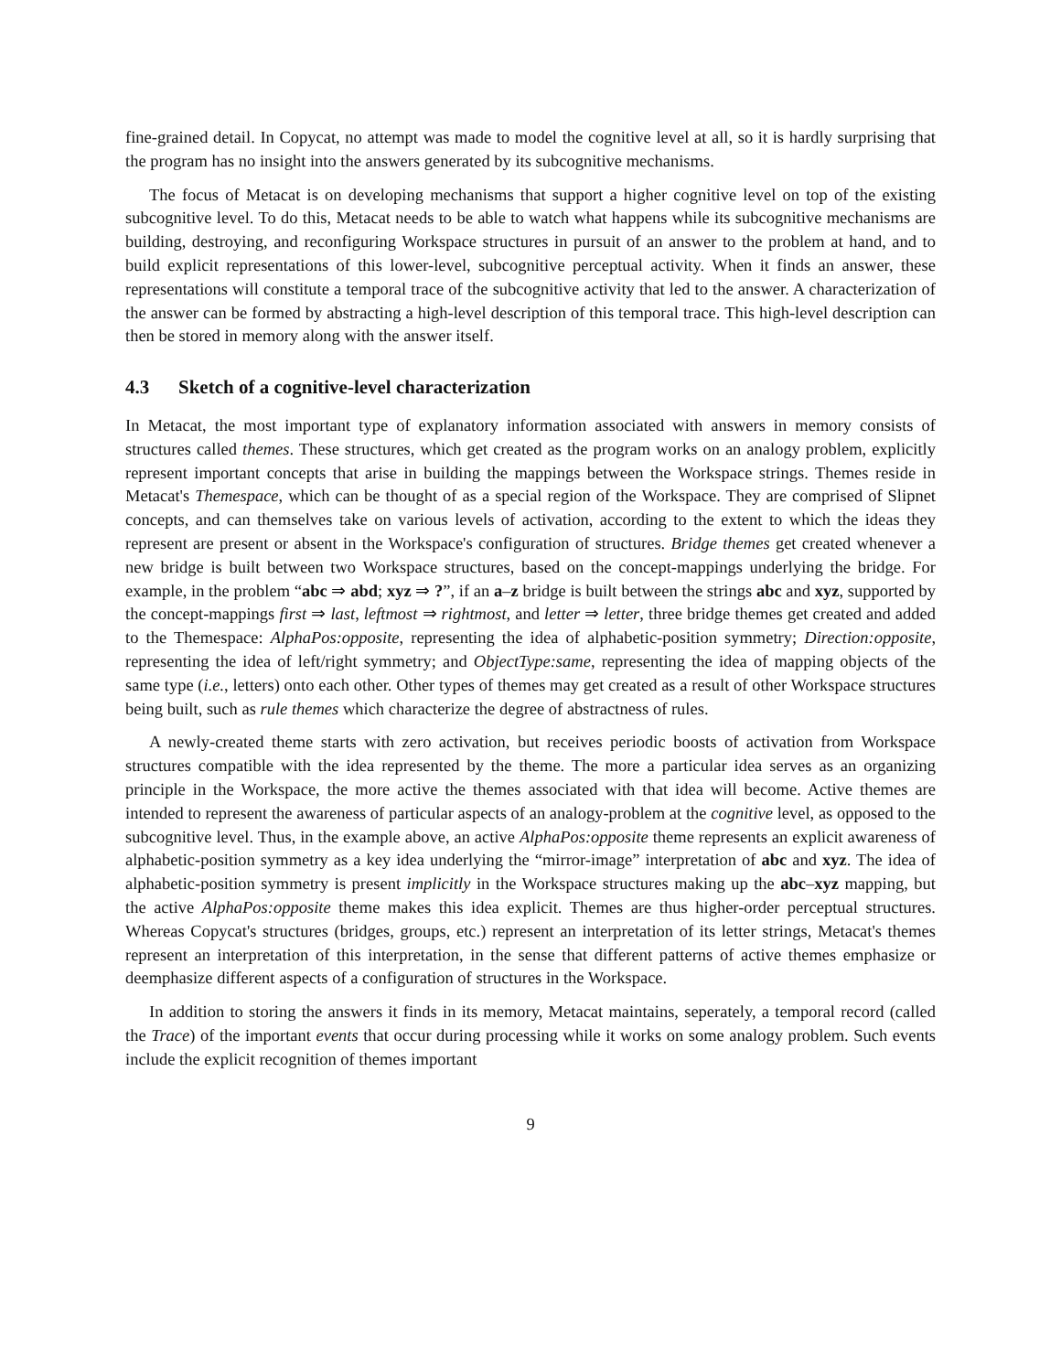fine-grained detail. In Copycat, no attempt was made to model the cognitive level at all, so it is hardly surprising that the program has no insight into the answers generated by its subcognitive mechanisms.
The focus of Metacat is on developing mechanisms that support a higher cognitive level on top of the existing subcognitive level. To do this, Metacat needs to be able to watch what happens while its subcognitive mechanisms are building, destroying, and reconfiguring Workspace structures in pursuit of an answer to the problem at hand, and to build explicit representations of this lower-level, subcognitive perceptual activity. When it finds an answer, these representations will constitute a temporal trace of the subcognitive activity that led to the answer. A characterization of the answer can be formed by abstracting a high-level description of this temporal trace. This high-level description can then be stored in memory along with the answer itself.
4.3 Sketch of a cognitive-level characterization
In Metacat, the most important type of explanatory information associated with answers in memory consists of structures called themes. These structures, which get created as the program works on an analogy problem, explicitly represent important concepts that arise in building the mappings between the Workspace strings. Themes reside in Metacat's Themespace, which can be thought of as a special region of the Workspace. They are comprised of Slipnet concepts, and can themselves take on various levels of activation, according to the extent to which the ideas they represent are present or absent in the Workspace's configuration of structures. Bridge themes get created whenever a new bridge is built between two Workspace structures, based on the concept-mappings underlying the bridge. For example, in the problem “abc ⇒ abd; xyz ⇒ ?”, if an a–z bridge is built between the strings abc and xyz, supported by the concept-mappings first ⇒ last, leftmost ⇒ rightmost, and letter ⇒ letter, three bridge themes get created and added to the Themespace: AlphaPos:opposite, representing the idea of alphabetic-position symmetry; Direction:opposite, representing the idea of left/right symmetry; and ObjectType:same, representing the idea of mapping objects of the same type (i.e., letters) onto each other. Other types of themes may get created as a result of other Workspace structures being built, such as rule themes which characterize the degree of abstractness of rules.
A newly-created theme starts with zero activation, but receives periodic boosts of activation from Workspace structures compatible with the idea represented by the theme. The more a particular idea serves as an organizing principle in the Workspace, the more active the themes associated with that idea will become. Active themes are intended to represent the awareness of particular aspects of an analogy-problem at the cognitive level, as opposed to the subcognitive level. Thus, in the example above, an active AlphaPos:opposite theme represents an explicit awareness of alphabetic-position symmetry as a key idea underlying the “mirror-image” interpretation of abc and xyz. The idea of alphabetic-position symmetry is present implicitly in the Workspace structures making up the abc–xyz mapping, but the active AlphaPos:opposite theme makes this idea explicit. Themes are thus higher-order perceptual structures. Whereas Copycat's structures (bridges, groups, etc.) represent an interpretation of its letter strings, Metacat's themes represent an interpretation of this interpretation, in the sense that different patterns of active themes emphasize or deemphasize different aspects of a configuration of structures in the Workspace.
In addition to storing the answers it finds in its memory, Metacat maintains, seperately, a temporal record (called the Trace) of the important events that occur during processing while it works on some analogy problem. Such events include the explicit recognition of themes important
9